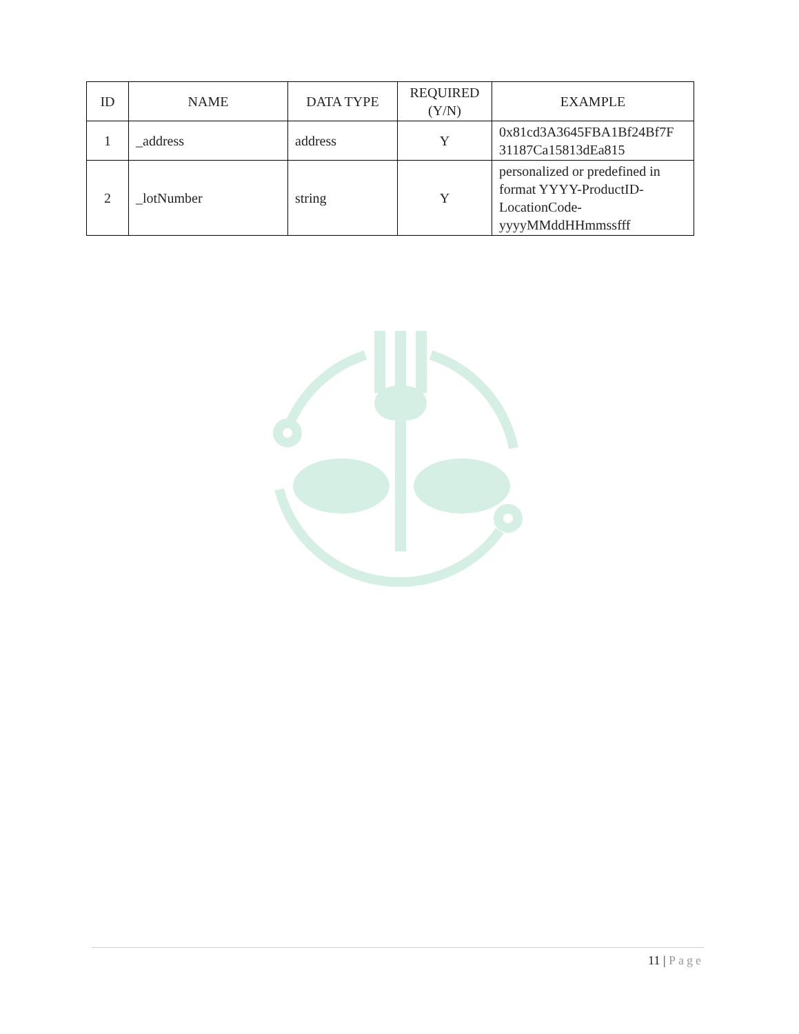| ID | NAME | DATA TYPE | REQUIRED (Y/N) | EXAMPLE |
| --- | --- | --- | --- | --- |
| 1 | _address | address | Y | 0x81cd3A3645FBA1Bf24Bf7F 31187Ca15813dEa815 |
| 2 | _lotNumber | string | Y | personalized or predefined in format YYYY-ProductID-LocationCode-yyyyMMddHHmmssfff |
11 | Page